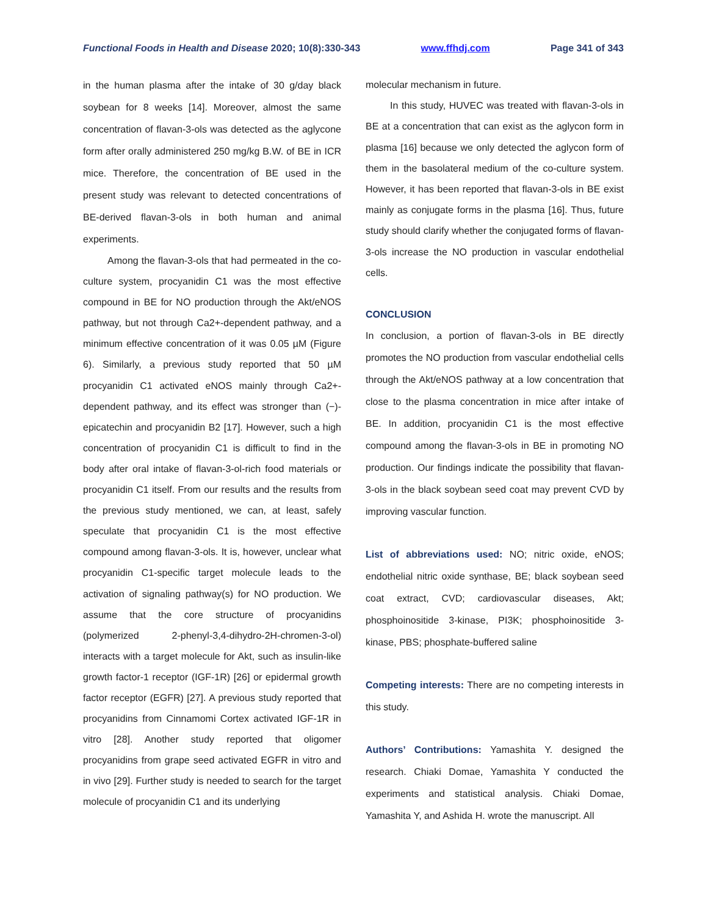Functional Foods in Health and Disease 2020; 10(8):330-343 www.ffhdj.com Page 341 of 343
in the human plasma after the intake of 30 g/day black soybean for 8 weeks [14]. Moreover, almost the same concentration of flavan-3-ols was detected as the aglycone form after orally administered 250 mg/kg B.W. of BE in ICR mice. Therefore, the concentration of BE used in the present study was relevant to detected concentrations of BE-derived flavan-3-ols in both human and animal experiments.
Among the flavan-3-ols that had permeated in the co-culture system, procyanidin C1 was the most effective compound in BE for NO production through the Akt/eNOS pathway, but not through Ca2+-dependent pathway, and a minimum effective concentration of it was 0.05 µM (Figure 6). Similarly, a previous study reported that 50 µM procyanidin C1 activated eNOS mainly through Ca2+-dependent pathway, and its effect was stronger than (−)-epicatechin and procyanidin B2 [17]. However, such a high concentration of procyanidin C1 is difficult to find in the body after oral intake of flavan-3-ol-rich food materials or procyanidin C1 itself. From our results and the results from the previous study mentioned, we can, at least, safely speculate that procyanidin C1 is the most effective compound among flavan-3-ols. It is, however, unclear what procyanidin C1-specific target molecule leads to the activation of signaling pathway(s) for NO production. We assume that the core structure of procyanidins (polymerized 2-phenyl-3,4-dihydro-2H-chromen-3-ol) interacts with a target molecule for Akt, such as insulin-like growth factor-1 receptor (IGF-1R) [26] or epidermal growth factor receptor (EGFR) [27]. A previous study reported that procyanidins from Cinnamomi Cortex activated IGF-1R in vitro [28]. Another study reported that oligomer procyanidins from grape seed activated EGFR in vitro and in vivo [29]. Further study is needed to search for the target molecule of procyanidin C1 and its underlying
molecular mechanism in future.
In this study, HUVEC was treated with flavan-3-ols in BE at a concentration that can exist as the aglycon form in plasma [16] because we only detected the aglycon form of them in the basolateral medium of the co-culture system. However, it has been reported that flavan-3-ols in BE exist mainly as conjugate forms in the plasma [16]. Thus, future study should clarify whether the conjugated forms of flavan-3-ols increase the NO production in vascular endothelial cells.
CONCLUSION
In conclusion, a portion of flavan-3-ols in BE directly promotes the NO production from vascular endothelial cells through the Akt/eNOS pathway at a low concentration that close to the plasma concentration in mice after intake of BE. In addition, procyanidin C1 is the most effective compound among the flavan-3-ols in BE in promoting NO production. Our findings indicate the possibility that flavan-3-ols in the black soybean seed coat may prevent CVD by improving vascular function.
List of abbreviations used: NO; nitric oxide, eNOS; endothelial nitric oxide synthase, BE; black soybean seed coat extract, CVD; cardiovascular diseases, Akt; phosphoinositide 3-kinase, PI3K; phosphoinositide 3-kinase, PBS; phosphate-buffered saline
Competing interests: There are no competing interests in this study.
Authors’ Contributions: Yamashita Y. designed the research. Chiaki Domae, Yamashita Y conducted the experiments and statistical analysis. Chiaki Domae, Yamashita Y, and Ashida H. wrote the manuscript. All